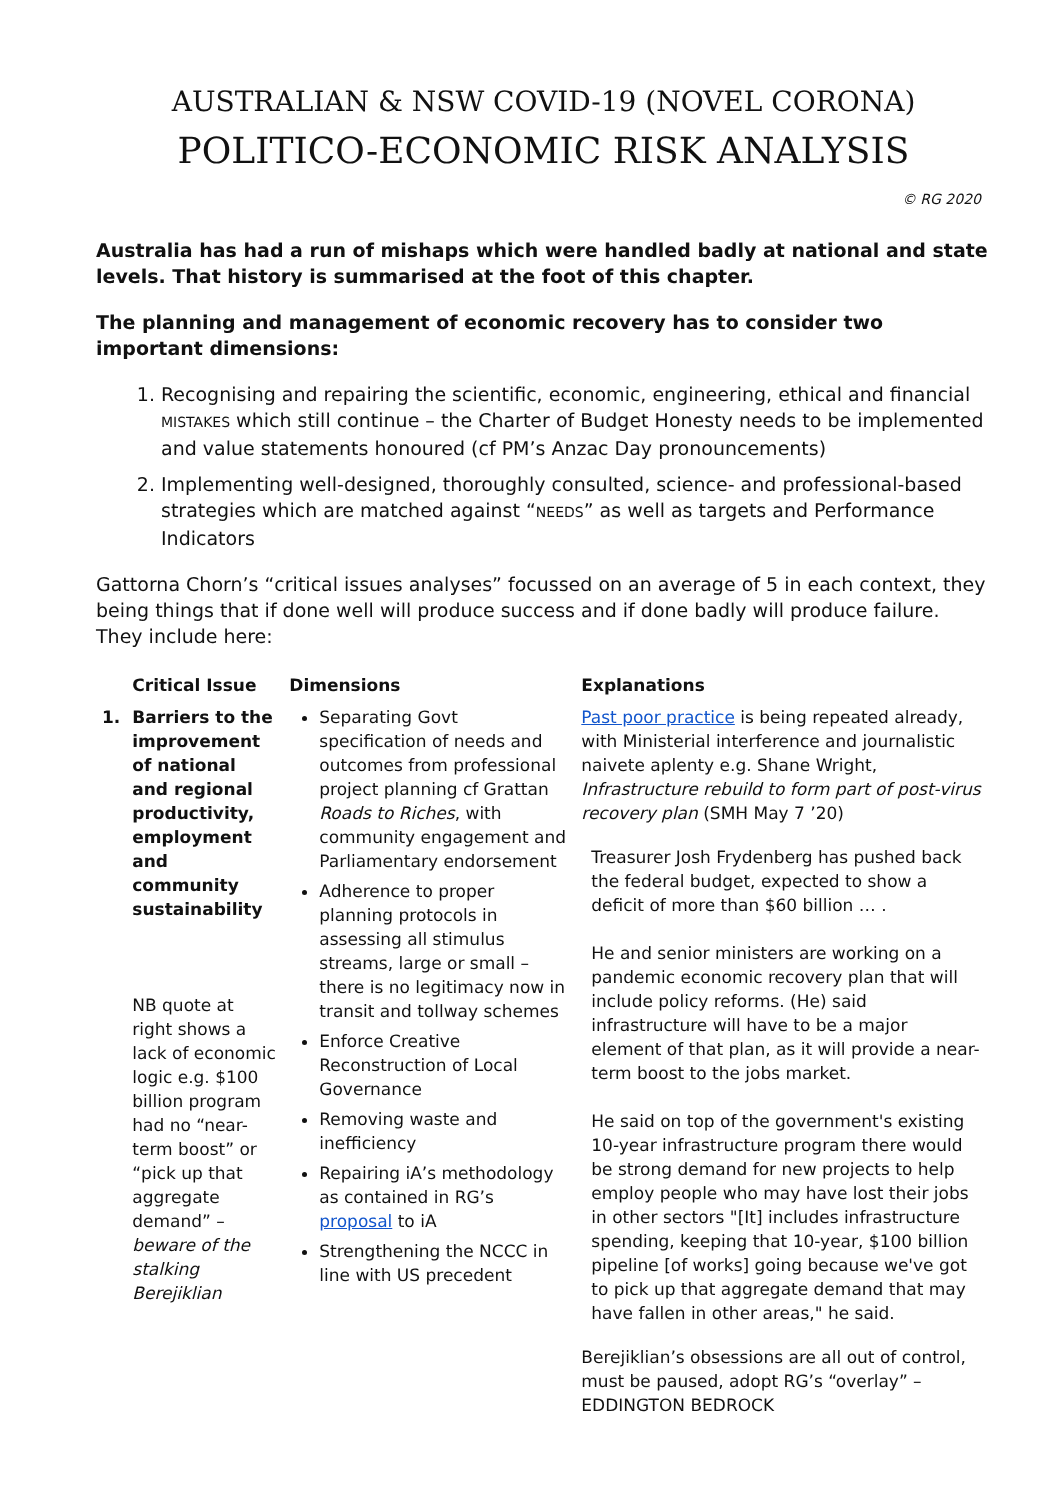AUSTRALIAN & NSW COVID-19 (NOVEL CORONA)
POLITICO-ECONOMIC RISK ANALYSIS
© RG 2020
Australia has had a run of mishaps which were handled badly at national and state levels. That history is summarised at the foot of this chapter.
The planning and management of economic recovery has to consider two important dimensions:
1. Recognising and repairing the scientific, economic, engineering, ethical and financial MISTAKES which still continue – the Charter of Budget Honesty needs to be implemented and value statements honoured (cf PM’s Anzac Day pronouncements)
2. Implementing well-designed, thoroughly consulted, science- and professional-based strategies which are matched against “NEEDS” as well as targets and Performance Indicators
Gattorna Chorn’s “critical issues analyses” focussed on an average of 5 in each context, they being things that if done well will produce success and if done badly will produce failure. They include here:
| | Critical Issue | Dimensions | Explanations |
| --- | --- | --- | --- |
| 1. | Barriers to the improvement of national and regional productivity, employment and community sustainability NB quote at right shows a lack of economic logic e.g. $100 billion program had no “near-term boost” or “pick up that aggregate demand” – beware of the stalking Berejiklian | Separating Govt specification of needs and outcomes from professional project planning cf Grattan Roads to Riches , with community engagement and Parliamentary endorsement Adherence to proper planning protocols in assessing all stimulus streams, large or small – there is no legitimacy now in transit and tollway schemes Enforce Creative Reconstruction of Local Governance Removing waste and inefficiency Repairing iA’s methodology as contained in RG’s proposal to iA Strengthening the NCCC in line with US precedent | Past poor practice is being repeated already, with Ministerial interference and journalistic naivete aplenty e.g. Shane Wright, Infrastructure rebuild to form part of post-virus recovery plan (SMH May 7 ’20) Treasurer Josh Frydenberg has pushed back the federal budget, expected to show a deficit of more than $60 billion … . He and senior ministers are working on a pandemic economic recovery plan that will include policy reforms. (He) said infrastructure will have to be a major element of that plan, as it will provide a near-term boost to the jobs market. He said on top of the government's existing 10-year infrastructure program there would be strong demand for new projects to help employ people who may have lost their jobs in other sectors "[It] includes infrastructure spending, keeping that 10-year, $100 billion pipeline [of works] going because we've got to pick up that aggregate demand that may have fallen in other areas," he said. Berejiklian’s obsessions are all out of control, must be paused, adopt RG’s “overlay” – EDDINGTON BEDROCK |